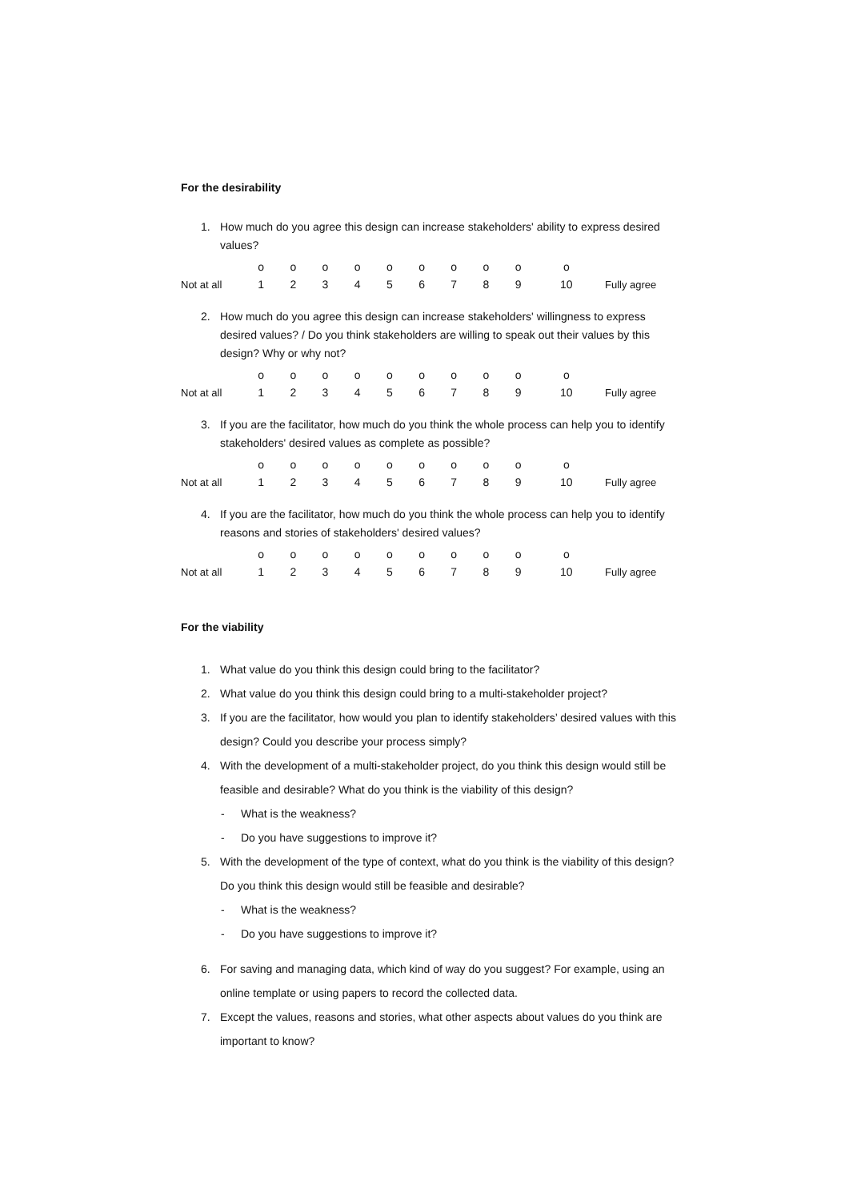For the desirability
1. How much do you agree this design can increase stakeholders' ability to express desired values?
| | o | o | o | o | o | o | o | o | o | o | |
| Not at all | 1 | 2 | 3 | 4 | 5 | 6 | 7 | 8 | 9 | 10 | Fully agree |
2. How much do you agree this design can increase stakeholders' willingness to express desired values? / Do you think stakeholders are willing to speak out their values by this design? Why or why not?
| | o | o | o | o | o | o | o | o | o | o | |
| Not at all | 1 | 2 | 3 | 4 | 5 | 6 | 7 | 8 | 9 | 10 | Fully agree |
3. If you are the facilitator, how much do you think the whole process can help you to identify stakeholders' desired values as complete as possible?
| | o | o | o | o | o | o | o | o | o | o | |
| Not at all | 1 | 2 | 3 | 4 | 5 | 6 | 7 | 8 | 9 | 10 | Fully agree |
4. If you are the facilitator, how much do you think the whole process can help you to identify reasons and stories of stakeholders' desired values?
| | o | o | o | o | o | o | o | o | o | o | |
| Not at all | 1 | 2 | 3 | 4 | 5 | 6 | 7 | 8 | 9 | 10 | Fully agree |
For the viability
1. What value do you think this design could bring to the facilitator?
2. What value do you think this design could bring to a multi-stakeholder project?
3. If you are the facilitator, how would you plan to identify stakeholders’ desired values with this design? Could you describe your process simply?
4. With the development of a multi-stakeholder project, do you think this design would still be feasible and desirable? What do you think is the viability of this design?
- What is the weakness?
- Do you have suggestions to improve it?
5. With the development of the type of context, what do you think is the viability of this design? Do you think this design would still be feasible and desirable?
- What is the weakness?
- Do you have suggestions to improve it?
6. For saving and managing data, which kind of way do you suggest? For example, using an online template or using papers to record the collected data.
7. Except the values, reasons and stories, what other aspects about values do you think are important to know?